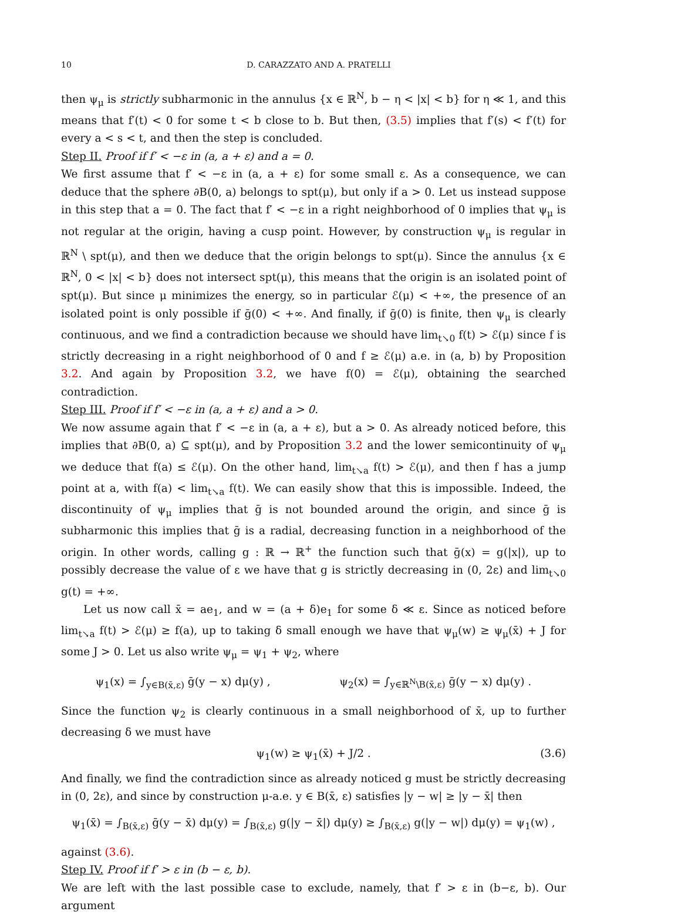10 D. CARAZZATO AND A. PRATELLI
then ψ<sub>μ</sub> is strictly subharmonic in the annulus {x ∈ ℝ<sup>N</sup>, b − η < |x| < b} for η ≪ 1, and this means that f′(t) < 0 for some t < b close to b. But then, (3.5) implies that f′(s) < f′(t) for every a < s < t, and then the step is concluded.
Step II. Proof if f′ < −ε in (a, a + ε) and a = 0.
We first assume that f′ < −ε in (a, a + ε) for some small ε. As a consequence, we can deduce that the sphere ∂B(0, a) belongs to spt(μ), but only if a > 0. Let us instead suppose in this step that a = 0. The fact that f′ < −ε in a right neighborhood of 0 implies that ψ<sub>μ</sub> is not regular at the origin, having a cusp point. However, by construction ψ<sub>μ</sub> is regular in ℝ<sup>N</sup> \ spt(μ), and then we deduce that the origin belongs to spt(μ). Since the annulus {x ∈ ℝ<sup>N</sup>, 0 < |x| < b} does not intersect spt(μ), this means that the origin is an isolated point of spt(μ). But since μ minimizes the energy, so in particular ℰ(μ) < +∞, the presence of an isolated point is only possible if ḡ(0) < +∞. And finally, if ḡ(0) is finite, then ψ<sub>μ</sub> is clearly continuous, and we find a contradiction because we should have lim<sub>t↘0</sub> f(t) > ℰ(μ) since f is strictly decreasing in a right neighborhood of 0 and f ≥ ℰ(μ) a.e. in (a, b) by Proposition 3.2. And again by Proposition 3.2, we have f(0) = ℰ(μ), obtaining the searched contradiction.
Step III. Proof if f′ < −ε in (a, a + ε) and a > 0.
We now assume again that f′ < −ε in (a, a + ε), but a > 0. As already noticed before, this implies that ∂B(0, a) ⊆ spt(μ), and by Proposition 3.2 and the lower semicontinuity of ψ<sub>μ</sub> we deduce that f(a) ≤ ℰ(μ). On the other hand, lim<sub>t↘a</sub> f(t) > ℰ(μ), and then f has a jump point at a, with f(a) < lim<sub>t↘a</sub> f(t). We can easily show that this is impossible. Indeed, the discontinuity of ψ<sub>μ</sub> implies that ḡ is not bounded around the origin, and since ḡ is subharmonic this implies that ḡ is a radial, decreasing function in a neighborhood of the origin. In other words, calling g : ℝ → ℝ<sup>+</sup> the function such that ḡ(x) = g(|x|), up to possibly decrease the value of ε we have that g is strictly decreasing in (0, 2ε) and lim<sub>t↘0</sub> g(t) = +∞.
Let us now call x̄ = ae<sub>1</sub>, and w = (a + δ)e<sub>1</sub> for some δ ≪ ε. Since as noticed before lim<sub>t↘a</sub> f(t) > ℰ(μ) ≥ f(a), up to taking δ small enough we have that ψ<sub>μ</sub>(w) ≥ ψ<sub>μ</sub>(x̄) + J for some J > 0. Let us also write ψ<sub>μ</sub> = ψ<sub>1</sub> + ψ<sub>2</sub>, where
ψ<sub>1</sub>(x) = ∫<sub>y∈B(x̄,ε)</sub> ḡ(y − x) dμ(y) , ψ<sub>2</sub>(x) = ∫<sub>y∈ℝ<sup>N</sup>\B(x̄,ε)</sub> ḡ(y − x) dμ(y) .
Since the function ψ<sub>2</sub> is clearly continuous in a small neighborhood of x̄, up to further decreasing δ we must have
ψ<sub>1</sub>(w) ≥ ψ<sub>1</sub>(x̄) + J/2 . (3.6)
And finally, we find the contradiction since as already noticed g must be strictly decreasing in (0, 2ε), and since by construction μ-a.e. y ∈ B(x̄, ε) satisfies |y − w| ≥ |y − x̄| then
ψ<sub>1</sub>(x̄) = ∫<sub>B(x̄,ε)</sub> ḡ(y − x̄) dμ(y) = ∫<sub>B(x̄,ε)</sub> g(|y − x̄|) dμ(y) ≥ ∫<sub>B(x̄,ε)</sub> g(|y − w|) dμ(y) = ψ<sub>1</sub>(w) ,
against (3.6).
Step IV. Proof if f′ > ε in (b − ε, b).
We are left with the last possible case to exclude, namely, that f′ > ε in (b−ε, b). Our argument